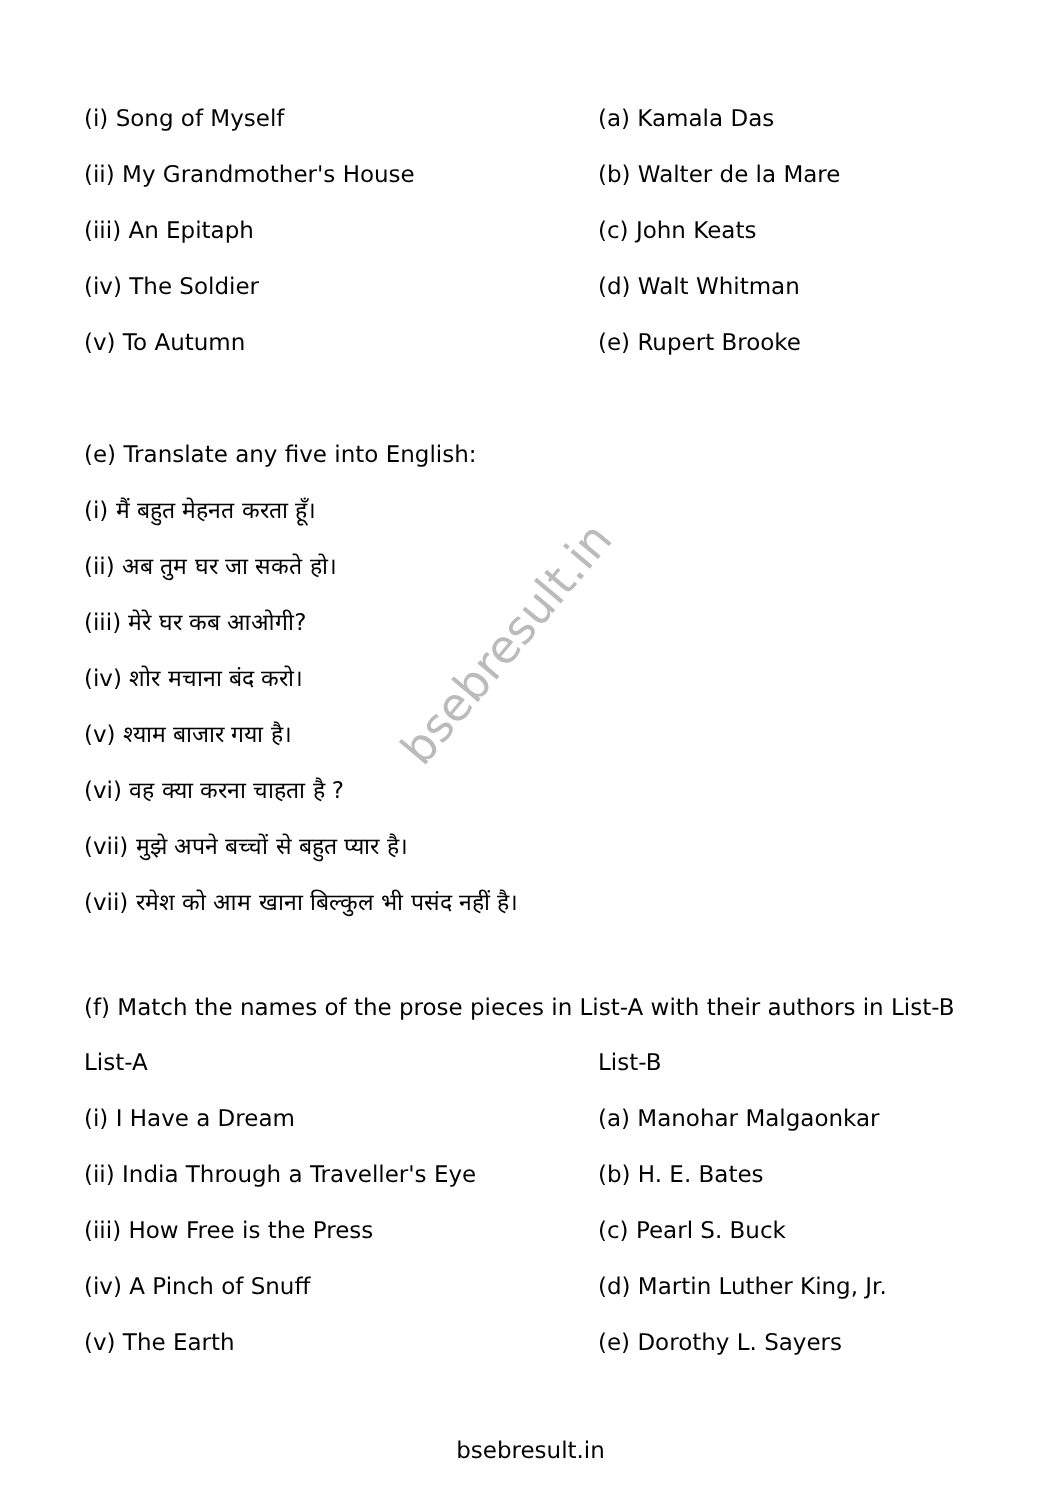| (i) Song of Myself | (a) Kamala Das |
| (ii) My Grandmother's House | (b) Walter de la Mare |
| (iii) An Epitaph | (c) John Keats |
| (iv) The Soldier | (d) Walt Whitman |
| (v) To Autumn | (e) Rupert Brooke |
(e) Translate any five into English:
(i) मैं बहुत मेहनत करता हूँ।
(ii) अब तुम घर जा सकते हो।
(iii) मेरे घर कब आओगी?
(iv) शोर मचाना बंद करो।
(v) श्याम बाजार गया है।
(vi) वह क्या करना चाहता है ?
(vii) मुझे अपने बच्चों से बहुत प्यार है।
(vii) रमेश को आम खाना बिल्कुल भी पसंद नहीं है।
(f) Match the names of the prose pieces in List-A with their authors in List-B
| List-A | List-B |
| (i) I Have a Dream | (a) Manohar Malgaonkar |
| (ii) India Through a Traveller's Eye | (b) H. E. Bates |
| (iii) How Free is the Press | (c) Pearl S. Buck |
| (iv) A Pinch of Snuff | (d) Martin Luther King, Jr. |
| (v) The Earth | (e) Dorothy L. Sayers |
bsebresult.in
bsebresult.in